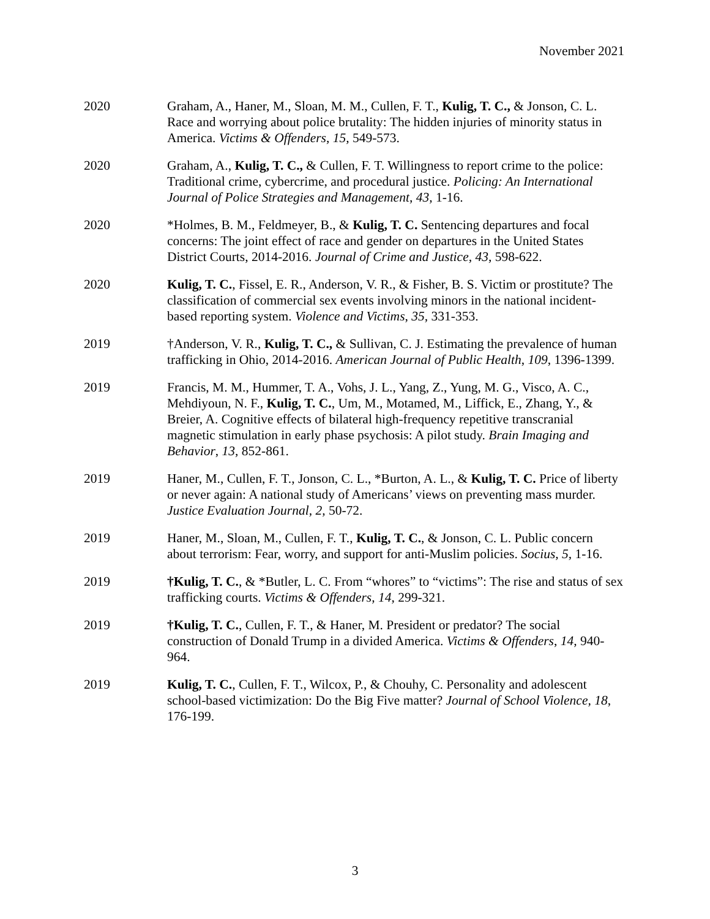November 2021
2020 Graham, A., Haner, M., Sloan, M. M., Cullen, F. T., Kulig, T. C., & Jonson, C. L. Race and worrying about police brutality: The hidden injuries of minority status in America. Victims & Offenders, 15, 549-573.
2020 Graham, A., Kulig, T. C., & Cullen, F. T. Willingness to report crime to the police: Traditional crime, cybercrime, and procedural justice. Policing: An International Journal of Police Strategies and Management, 43, 1-16.
2020 *Holmes, B. M., Feldmeyer, B., & Kulig, T. C. Sentencing departures and focal concerns: The joint effect of race and gender on departures in the United States District Courts, 2014-2016. Journal of Crime and Justice, 43, 598-622.
2020 Kulig, T. C., Fissel, E. R., Anderson, V. R., & Fisher, B. S. Victim or prostitute? The classification of commercial sex events involving minors in the national incident-based reporting system. Violence and Victims, 35, 331-353.
2019 †Anderson, V. R., Kulig, T. C., & Sullivan, C. J. Estimating the prevalence of human trafficking in Ohio, 2014-2016. American Journal of Public Health, 109, 1396-1399.
2019 Francis, M. M., Hummer, T. A., Vohs, J. L., Yang, Z., Yung, M. G., Visco, A. C., Mehdiyoun, N. F., Kulig, T. C., Um, M., Motamed, M., Liffick, E., Zhang, Y., & Breier, A. Cognitive effects of bilateral high-frequency repetitive transcranial magnetic stimulation in early phase psychosis: A pilot study. Brain Imaging and Behavior, 13, 852-861.
2019 Haner, M., Cullen, F. T., Jonson, C. L., *Burton, A. L., & Kulig, T. C. Price of liberty or never again: A national study of Americans’ views on preventing mass murder. Justice Evaluation Journal, 2, 50-72.
2019 Haner, M., Sloan, M., Cullen, F. T., Kulig, T. C., & Jonson, C. L. Public concern about terrorism: Fear, worry, and support for anti-Muslim policies. Socius, 5, 1-16.
2019 †Kulig, T. C., & *Butler, L. C. From “whores” to “victims”: The rise and status of sex trafficking courts. Victims & Offenders, 14, 299-321.
2019 †Kulig, T. C., Cullen, F. T., & Haner, M. President or predator? The social construction of Donald Trump in a divided America. Victims & Offenders, 14, 940-964.
2019 Kulig, T. C., Cullen, F. T., Wilcox, P., & Chouhy, C. Personality and adolescent school-based victimization: Do the Big Five matter? Journal of School Violence, 18, 176-199.
3